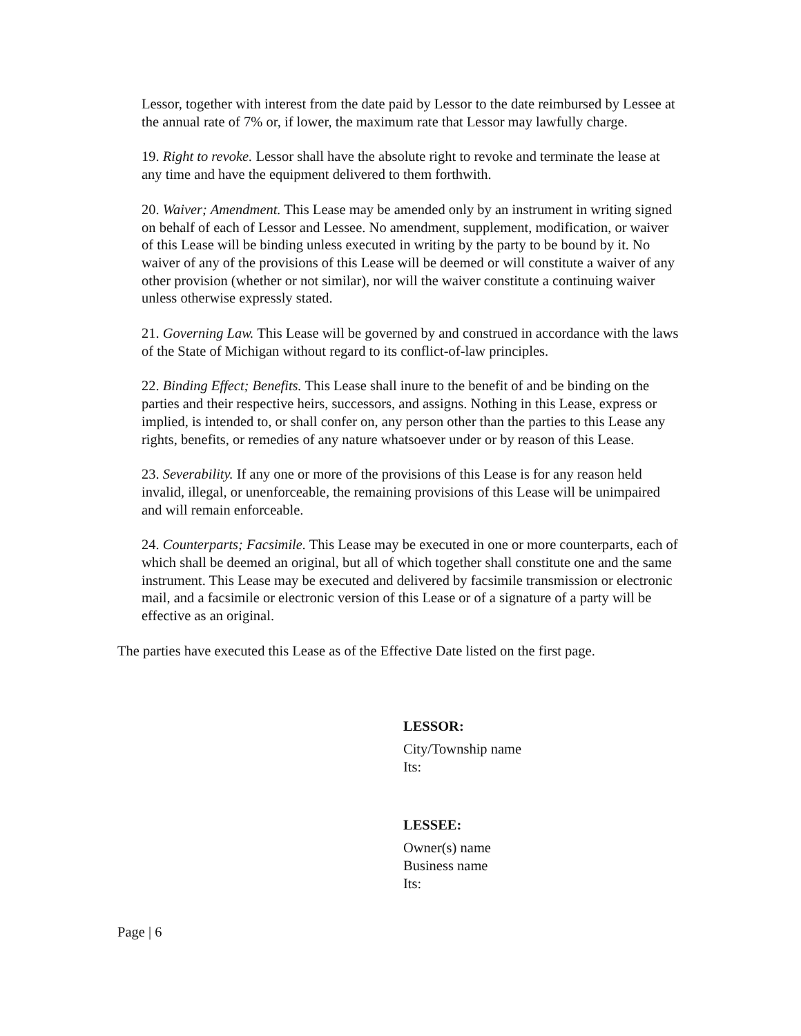Lessor, together with interest from the date paid by Lessor to the date reimbursed by Lessee at the annual rate of 7% or, if lower, the maximum rate that Lessor may lawfully charge.
19. Right to revoke. Lessor shall have the absolute right to revoke and terminate the lease at any time and have the equipment delivered to them forthwith.
20. Waiver; Amendment. This Lease may be amended only by an instrument in writing signed on behalf of each of Lessor and Lessee. No amendment, supplement, modification, or waiver of this Lease will be binding unless executed in writing by the party to be bound by it. No waiver of any of the provisions of this Lease will be deemed or will constitute a waiver of any other provision (whether or not similar), nor will the waiver constitute a continuing waiver unless otherwise expressly stated.
21. Governing Law. This Lease will be governed by and construed in accordance with the laws of the State of Michigan without regard to its conflict-of-law principles.
22. Binding Effect; Benefits. This Lease shall inure to the benefit of and be binding on the parties and their respective heirs, successors, and assigns. Nothing in this Lease, express or implied, is intended to, or shall confer on, any person other than the parties to this Lease any rights, benefits, or remedies of any nature whatsoever under or by reason of this Lease.
23. Severability. If any one or more of the provisions of this Lease is for any reason held invalid, illegal, or unenforceable, the remaining provisions of this Lease will be unimpaired and will remain enforceable.
24. Counterparts; Facsimile. This Lease may be executed in one or more counterparts, each of which shall be deemed an original, but all of which together shall constitute one and the same instrument. This Lease may be executed and delivered by facsimile transmission or electronic mail, and a facsimile or electronic version of this Lease or of a signature of a party will be effective as an original.
The parties have executed this Lease as of the Effective Date listed on the first page.
LESSOR:
City/Township name
Its:
LESSEE:
Owner(s) name
Business name
Its:
Page | 6